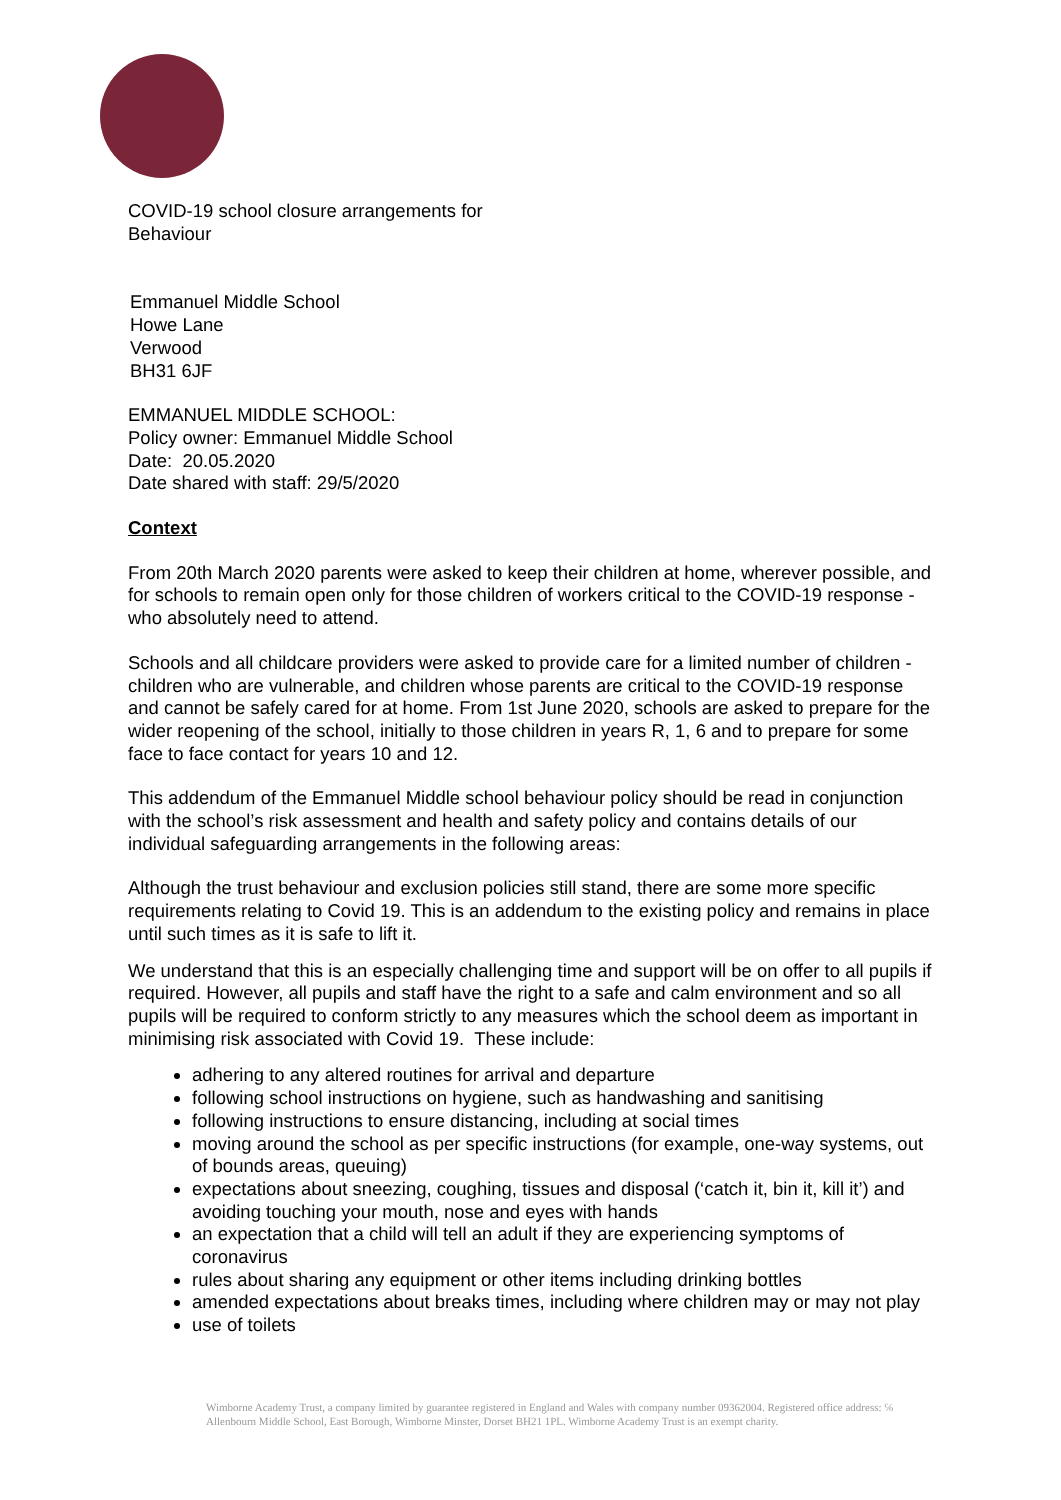COVID-19 school closure arrangements for
Behaviour
Emmanuel Middle School
Howe Lane
Verwood
BH31 6JF
EMMANUEL MIDDLE SCHOOL:
Policy owner: Emmanuel Middle School
Date: 20.05.2020
Date shared with staff: 29/5/2020
Context
From 20th March 2020 parents were asked to keep their children at home, wherever possible, and for schools to remain open only for those children of workers critical to the COVID-19 response - who absolutely need to attend.
Schools and all childcare providers were asked to provide care for a limited number of children - children who are vulnerable, and children whose parents are critical to the COVID-19 response and cannot be safely cared for at home. From 1st June 2020, schools are asked to prepare for the wider reopening of the school, initially to those children in years R, 1, 6 and to prepare for some face to face contact for years 10 and 12.
This addendum of the Emmanuel Middle school behaviour policy should be read in conjunction with the school’s risk assessment and health and safety policy and contains details of our individual safeguarding arrangements in the following areas:
Although the trust behaviour and exclusion policies still stand, there are some more specific requirements relating to Covid 19. This is an addendum to the existing policy and remains in place until such times as it is safe to lift it.
We understand that this is an especially challenging time and support will be on offer to all pupils if required. However, all pupils and staff have the right to a safe and calm environment and so all pupils will be required to conform strictly to any measures which the school deem as important in minimising risk associated with Covid 19. These include:
adhering to any altered routines for arrival and departure
following school instructions on hygiene, such as handwashing and sanitising
following instructions to ensure distancing, including at social times
moving around the school as per specific instructions (for example, one-way systems, out of bounds areas, queuing)
expectations about sneezing, coughing, tissues and disposal (‘catch it, bin it, kill it’) and avoiding touching your mouth, nose and eyes with hands
an expectation that a child will tell an adult if they are experiencing symptoms of coronavirus
rules about sharing any equipment or other items including drinking bottles
amended expectations about breaks times, including where children may or may not play
use of toilets
Wimborne Academy Trust, a company limited by guarantee registered in England and Wales with company number 09362004. Registered office address: ℅ Allenbourn Middle School, East Borough, Wimborne Minster, Dorset BH21 1PL. Wimborne Academy Trust is an exempt charity.